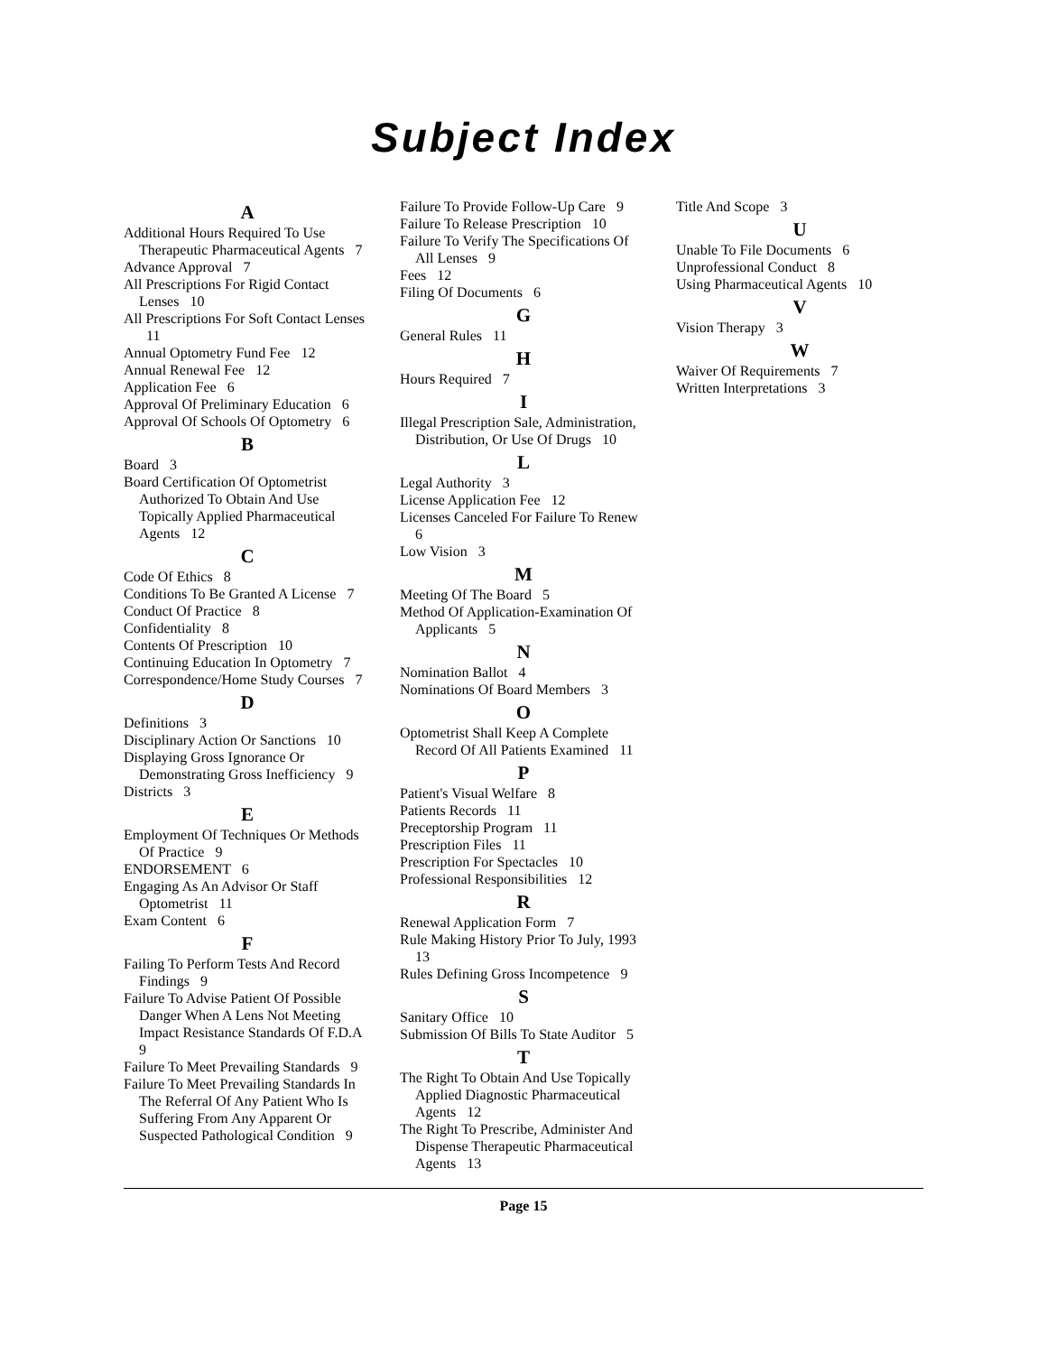Subject Index
A
Additional Hours Required To Use Therapeutic Pharmaceutical Agents 7
Advance Approval 7
All Prescriptions For Rigid Contact Lenses 10
All Prescriptions For Soft Contact Lenses 11
Annual Optometry Fund Fee 12
Annual Renewal Fee 12
Application Fee 6
Approval Of Preliminary Education 6
Approval Of Schools Of Optometry 6
B
Board 3
Board Certification Of Optometrist Authorized To Obtain And Use Topically Applied Pharmaceutical Agents 12
C
Code Of Ethics 8
Conditions To Be Granted A License 7
Conduct Of Practice 8
Confidentiality 8
Contents Of Prescription 10
Continuing Education In Optometry 7
Correspondence/Home Study Courses 7
D
Definitions 3
Disciplinary Action Or Sanctions 10
Displaying Gross Ignorance Or Demonstrating Gross Inefficiency 9
Districts 3
E
Employment Of Techniques Or Methods Of Practice 9
ENDORSEMENT 6
Engaging As An Advisor Or Staff Optometrist 11
Exam Content 6
F
Failing To Perform Tests And Record Findings 9
Failure To Advise Patient Of Possible Danger When A Lens Not Meeting Impact Resistance Standards Of F.D.A 9
Failure To Meet Prevailing Standards 9
Failure To Meet Prevailing Standards In The Referral Of Any Patient Who Is Suffering From Any Apparent Or Suspected Pathological Condition 9
Failure To Provide Follow-Up Care 9
Failure To Release Prescription 10
Failure To Verify The Specifications Of All Lenses 9
Fees 12
Filing Of Documents 6
G
General Rules 11
H
Hours Required 7
I
Illegal Prescription Sale, Administration, Distribution, Or Use Of Drugs 10
L
Legal Authority 3
License Application Fee 12
Licenses Canceled For Failure To Renew 6
Low Vision 3
M
Meeting Of The Board 5
Method Of Application-Examination Of Applicants 5
N
Nomination Ballot 4
Nominations Of Board Members 3
O
Optometrist Shall Keep A Complete Record Of All Patients Examined 11
P
Patient's Visual Welfare 8
Patients Records 11
Preceptorship Program 11
Prescription Files 11
Prescription For Spectacles 10
Professional Responsibilities 12
R
Renewal Application Form 7
Rule Making History Prior To July, 1993 13
Rules Defining Gross Incompetence 9
S
Sanitary Office 10
Submission Of Bills To State Auditor 5
T
The Right To Obtain And Use Topically Applied Diagnostic Pharmaceutical Agents 12
The Right To Prescribe, Administer And Dispense Therapeutic Pharmaceutical Agents 13
Title And Scope 3
U
Unable To File Documents 6
Unprofessional Conduct 8
Using Pharmaceutical Agents 10
V
Vision Therapy 3
W
Waiver Of Requirements 7
Written Interpretations 3
Page 15